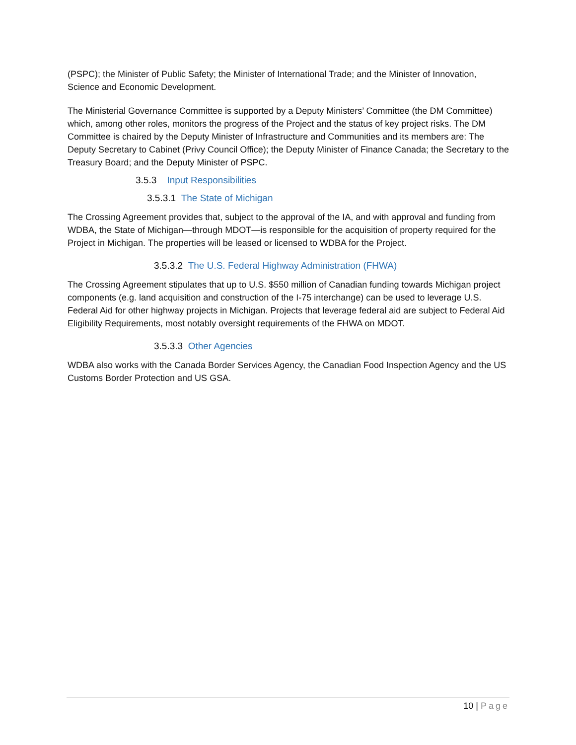(PSPC); the Minister of Public Safety; the Minister of International Trade; and the Minister of Innovation, Science and Economic Development.
The Ministerial Governance Committee is supported by a Deputy Ministers’ Committee (the DM Committee) which, among other roles, monitors the progress of the Project and the status of key project risks. The DM Committee is chaired by the Deputy Minister of Infrastructure and Communities and its members are: The Deputy Secretary to Cabinet (Privy Council Office); the Deputy Minister of Finance Canada; the Secretary to the Treasury Board; and the Deputy Minister of PSPC.
3.5.3 Input Responsibilities
3.5.3.1 The State of Michigan
The Crossing Agreement provides that, subject to the approval of the IA, and with approval and funding from WDBA, the State of Michigan—through MDOT—is responsible for the acquisition of property required for the Project in Michigan. The properties will be leased or licensed to WDBA for the Project.
3.5.3.2 The U.S. Federal Highway Administration (FHWA)
The Crossing Agreement stipulates that up to U.S. $550 million of Canadian funding towards Michigan project components (e.g. land acquisition and construction of the I-75 interchange) can be used to leverage U.S. Federal Aid for other highway projects in Michigan. Projects that leverage federal aid are subject to Federal Aid Eligibility Requirements, most notably oversight requirements of the FHWA on MDOT.
3.5.3.3 Other Agencies
WDBA also works with the Canada Border Services Agency, the Canadian Food Inspection Agency and the US Customs Border Protection and US GSA.
10 | Page